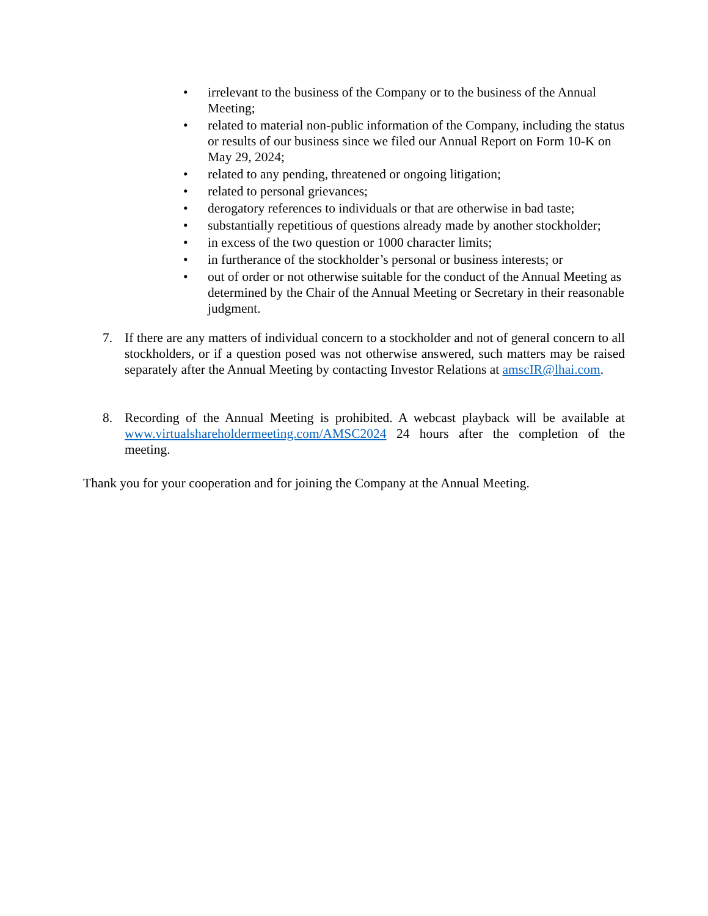• irrelevant to the business of the Company or to the business of the Annual Meeting;
• related to material non-public information of the Company, including the status or results of our business since we filed our Annual Report on Form 10-K on May 29, 2024;
• related to any pending, threatened or ongoing litigation;
• related to personal grievances;
• derogatory references to individuals or that are otherwise in bad taste;
• substantially repetitious of questions already made by another stockholder;
• in excess of the two question or 1000 character limits;
• in furtherance of the stockholder’s personal or business interests; or
• out of order or not otherwise suitable for the conduct of the Annual Meeting as determined by the Chair of the Annual Meeting or Secretary in their reasonable judgment.
7. If there are any matters of individual concern to a stockholder and not of general concern to all stockholders, or if a question posed was not otherwise answered, such matters may be raised separately after the Annual Meeting by contacting Investor Relations at amscIR@lhai.com.
8. Recording of the Annual Meeting is prohibited. A webcast playback will be available at www.virtualshareholdermeeting.com/AMSC2024 24 hours after the completion of the meeting.
Thank you for your cooperation and for joining the Company at the Annual Meeting.